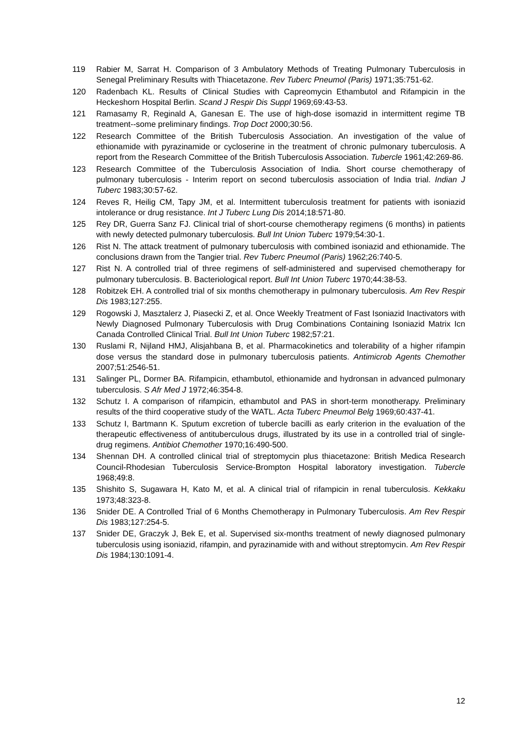119 Rabier M, Sarrat H. Comparison of 3 Ambulatory Methods of Treating Pulmonary Tuberculosis in Senegal Preliminary Results with Thiacetazone. Rev Tuberc Pneumol (Paris) 1971;35:751-62.
120 Radenbach KL. Results of Clinical Studies with Capreomycin Ethambutol and Rifampicin in the Heckeshorn Hospital Berlin. Scand J Respir Dis Suppl 1969;69:43-53.
121 Ramasamy R, Reginald A, Ganesan E. The use of high-dose isomazid in intermittent regime TB treatment--some preliminary findings. Trop Doct 2000;30:56.
122 Research Committee of the British Tuberculosis Association. An investigation of the value of ethionamide with pyrazinamide or cycloserine in the treatment of chronic pulmonary tuberculosis. A report from the Research Committee of the British Tuberculosis Association. Tubercle 1961;42:269-86.
123 Research Committee of the Tuberculosis Association of India. Short course chemotherapy of pulmonary tuberculosis - Interim report on second tuberculosis association of India trial. Indian J Tuberc 1983;30:57-62.
124 Reves R, Heilig CM, Tapy JM, et al. Intermittent tuberculosis treatment for patients with isoniazid intolerance or drug resistance. Int J Tuberc Lung Dis 2014;18:571-80.
125 Rey DR, Guerra Sanz FJ. Clinical trial of short-course chemotherapy regimens (6 months) in patients with newly detected pulmonary tuberculosis. Bull Int Union Tuberc 1979;54:30-1.
126 Rist N. The attack treatment of pulmonary tuberculosis with combined isoniazid and ethionamide. The conclusions drawn from the Tangier trial. Rev Tuberc Pneumol (Paris) 1962;26:740-5.
127 Rist N. A controlled trial of three regimens of self-administered and supervised chemotherapy for pulmonary tuberculosis. B. Bacteriological report. Bull Int Union Tuberc 1970;44:38-53.
128 Robitzek EH. A controlled trial of six months chemotherapy in pulmonary tuberculosis. Am Rev Respir Dis 1983;127:255.
129 Rogowski J, Masztalerz J, Piasecki Z, et al. Once Weekly Treatment of Fast Isoniazid Inactivators with Newly Diagnosed Pulmonary Tuberculosis with Drug Combinations Containing Isoniazid Matrix Icn Canada Controlled Clinical Trial. Bull Int Union Tuberc 1982;57:21.
130 Ruslami R, Nijland HMJ, Alisjahbana B, et al. Pharmacokinetics and tolerability of a higher rifampin dose versus the standard dose in pulmonary tuberculosis patients. Antimicrob Agents Chemother 2007;51:2546-51.
131 Salinger PL, Dormer BA. Rifampicin, ethambutol, ethionamide and hydronsan in advanced pulmonary tuberculosis. S Afr Med J 1972;46:354-8.
132 Schutz I. A comparison of rifampicin, ethambutol and PAS in short-term monotherapy. Preliminary results of the third cooperative study of the WATL. Acta Tuberc Pneumol Belg 1969;60:437-41.
133 Schutz I, Bartmann K. Sputum excretion of tubercle bacilli as early criterion in the evaluation of the therapeutic effectiveness of antituberculous drugs, illustrated by its use in a controlled trial of single-drug regimens. Antibiot Chemother 1970;16:490-500.
134 Shennan DH. A controlled clinical trial of streptomycin plus thiacetazone: British Medica Research Council-Rhodesian Tuberculosis Service-Brompton Hospital laboratory investigation. Tubercle 1968;49:8.
135 Shishito S, Sugawara H, Kato M, et al. A clinical trial of rifampicin in renal tuberculosis. Kekkaku 1973;48:323-8.
136 Snider DE. A Controlled Trial of 6 Months Chemotherapy in Pulmonary Tuberculosis. Am Rev Respir Dis 1983;127:254-5.
137 Snider DE, Graczyk J, Bek E, et al. Supervised six-months treatment of newly diagnosed pulmonary tuberculosis using isoniazid, rifampin, and pyrazinamide with and without streptomycin. Am Rev Respir Dis 1984;130:1091-4.
12